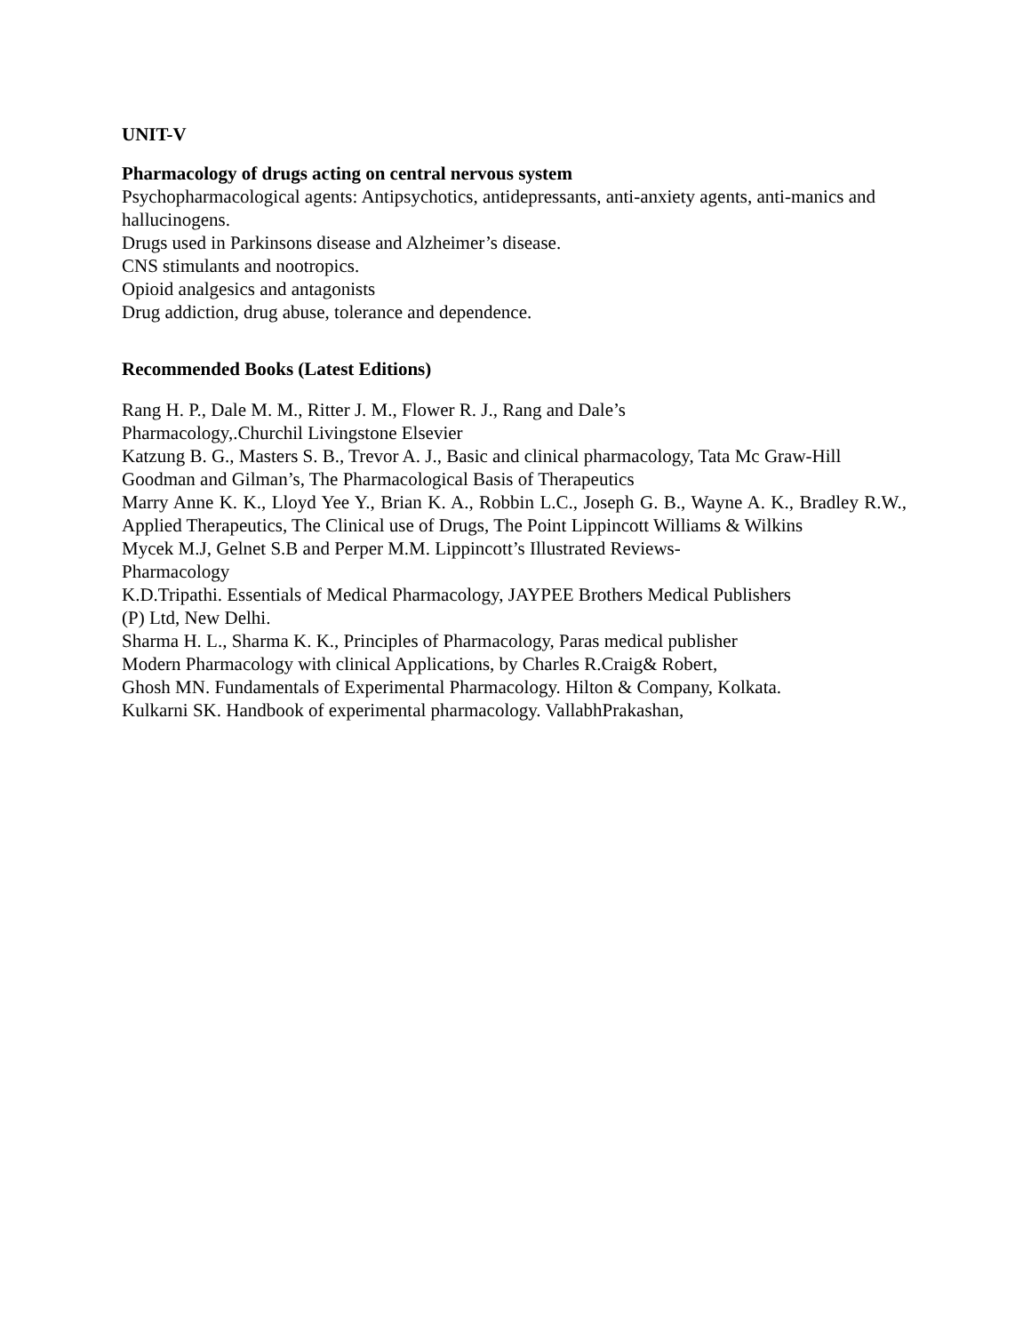UNIT-V
Pharmacology of drugs acting on central nervous system
Psychopharmacological agents: Antipsychotics, antidepressants, anti-anxiety agents, anti-manics and hallucinogens.
Drugs used in Parkinsons disease and Alzheimer’s disease.
CNS stimulants and nootropics.
Opioid analgesics and antagonists
Drug addiction, drug abuse, tolerance and dependence.
Recommended Books (Latest Editions)
Rang H. P., Dale M. M., Ritter J. M., Flower R. J., Rang and Dale’s
Pharmacology,.Churchil Livingstone Elsevier
Katzung B. G., Masters S. B., Trevor A. J., Basic and clinical pharmacology, Tata Mc Graw-Hill
Goodman and Gilman’s, The Pharmacological Basis of Therapeutics
Marry Anne K. K., Lloyd Yee Y., Brian K. A., Robbin L.C., Joseph G. B., Wayne A. K., Bradley R.W., Applied Therapeutics, The Clinical use of Drugs, The Point Lippincott Williams & Wilkins
Mycek M.J, Gelnet S.B and Perper M.M. Lippincott’s Illustrated Reviews-
Pharmacology
K.D.Tripathi. Essentials of Medical Pharmacology, JAYPEE Brothers Medical Publishers
(P) Ltd, New Delhi.
Sharma H. L., Sharma K. K., Principles of Pharmacology, Paras medical publisher
Modern Pharmacology with clinical Applications, by Charles R.Craig& Robert,
Ghosh MN. Fundamentals of Experimental Pharmacology. Hilton & Company, Kolkata.
Kulkarni SK. Handbook of experimental pharmacology. VallabhPrakashan,